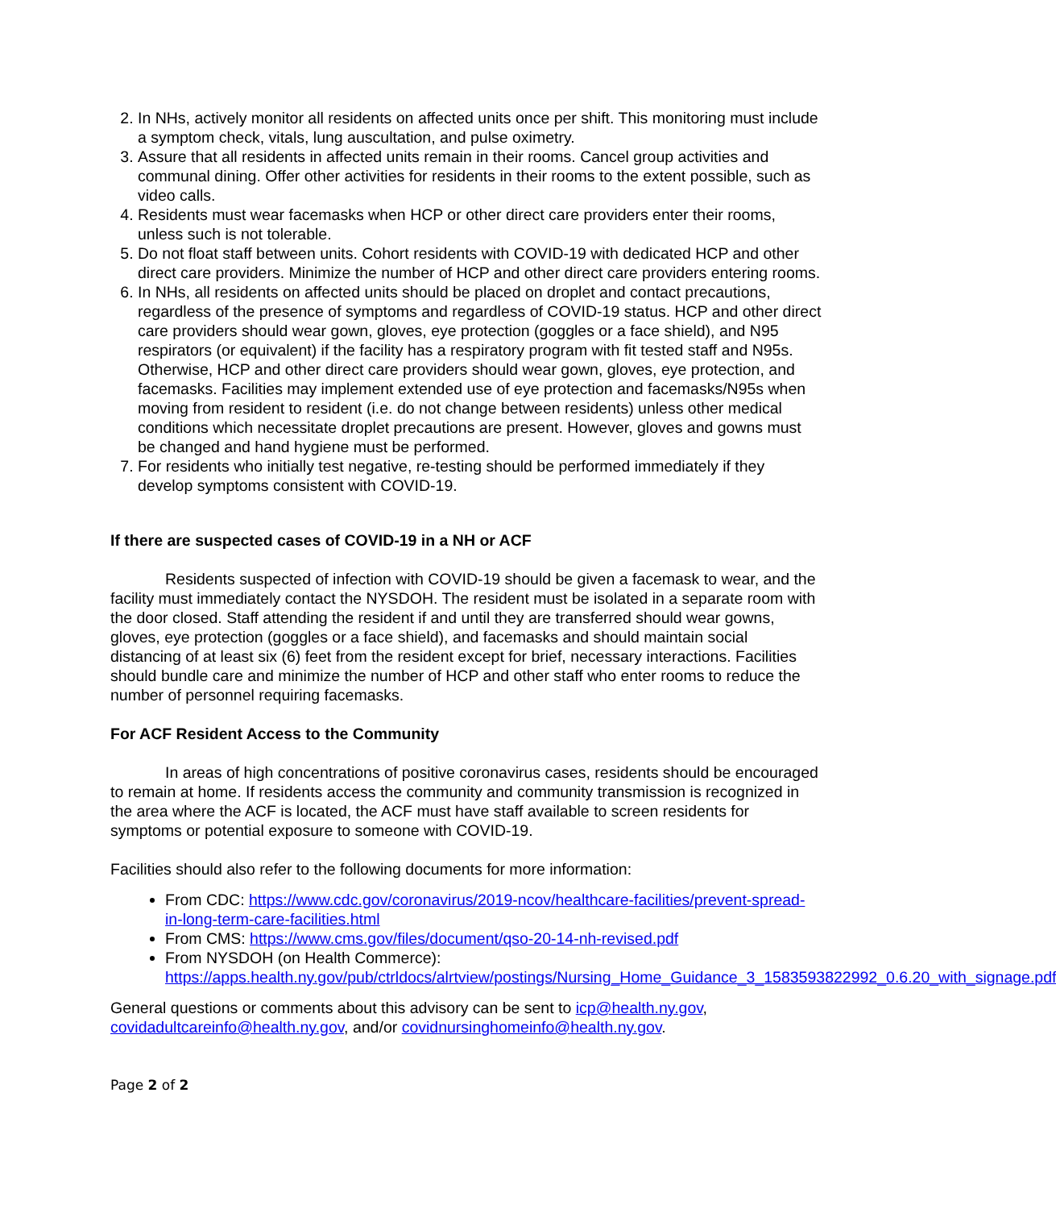2. In NHs, actively monitor all residents on affected units once per shift. This monitoring must include a symptom check, vitals, lung auscultation, and pulse oximetry.
3. Assure that all residents in affected units remain in their rooms. Cancel group activities and communal dining. Offer other activities for residents in their rooms to the extent possible, such as video calls.
4. Residents must wear facemasks when HCP or other direct care providers enter their rooms, unless such is not tolerable.
5. Do not float staff between units. Cohort residents with COVID-19 with dedicated HCP and other direct care providers. Minimize the number of HCP and other direct care providers entering rooms.
6. In NHs, all residents on affected units should be placed on droplet and contact precautions, regardless of the presence of symptoms and regardless of COVID-19 status. HCP and other direct care providers should wear gown, gloves, eye protection (goggles or a face shield), and N95 respirators (or equivalent) if the facility has a respiratory program with fit tested staff and N95s. Otherwise, HCP and other direct care providers should wear gown, gloves, eye protection, and facemasks. Facilities may implement extended use of eye protection and facemasks/N95s when moving from resident to resident (i.e. do not change between residents) unless other medical conditions which necessitate droplet precautions are present. However, gloves and gowns must be changed and hand hygiene must be performed.
7. For residents who initially test negative, re-testing should be performed immediately if they develop symptoms consistent with COVID-19.
If there are suspected cases of COVID-19 in a NH or ACF
Residents suspected of infection with COVID-19 should be given a facemask to wear, and the facility must immediately contact the NYSDOH. The resident must be isolated in a separate room with the door closed. Staff attending the resident if and until they are transferred should wear gowns, gloves, eye protection (goggles or a face shield), and facemasks and should maintain social distancing of at least six (6) feet from the resident except for brief, necessary interactions. Facilities should bundle care and minimize the number of HCP and other staff who enter rooms to reduce the number of personnel requiring facemasks.
For ACF Resident Access to the Community
In areas of high concentrations of positive coronavirus cases, residents should be encouraged to remain at home. If residents access the community and community transmission is recognized in the area where the ACF is located, the ACF must have staff available to screen residents for symptoms or potential exposure to someone with COVID-19.
Facilities should also refer to the following documents for more information:
From CDC: https://www.cdc.gov/coronavirus/2019-ncov/healthcare-facilities/prevent-spread-in-long-term-care-facilities.html
From CMS: https://www.cms.gov/files/document/qso-20-14-nh-revised.pdf
From NYSDOH (on Health Commerce): https://apps.health.ny.gov/pub/ctrldocs/alrtview/postings/Nursing_Home_Guidance_3_1583593822992_0.6.20_with_signage.pdf
General questions or comments about this advisory can be sent to icp@health.ny.gov, covidadultcareinfo@health.ny.gov, and/or covidnursinghomeinfo@health.ny.gov.
Page 2 of 2